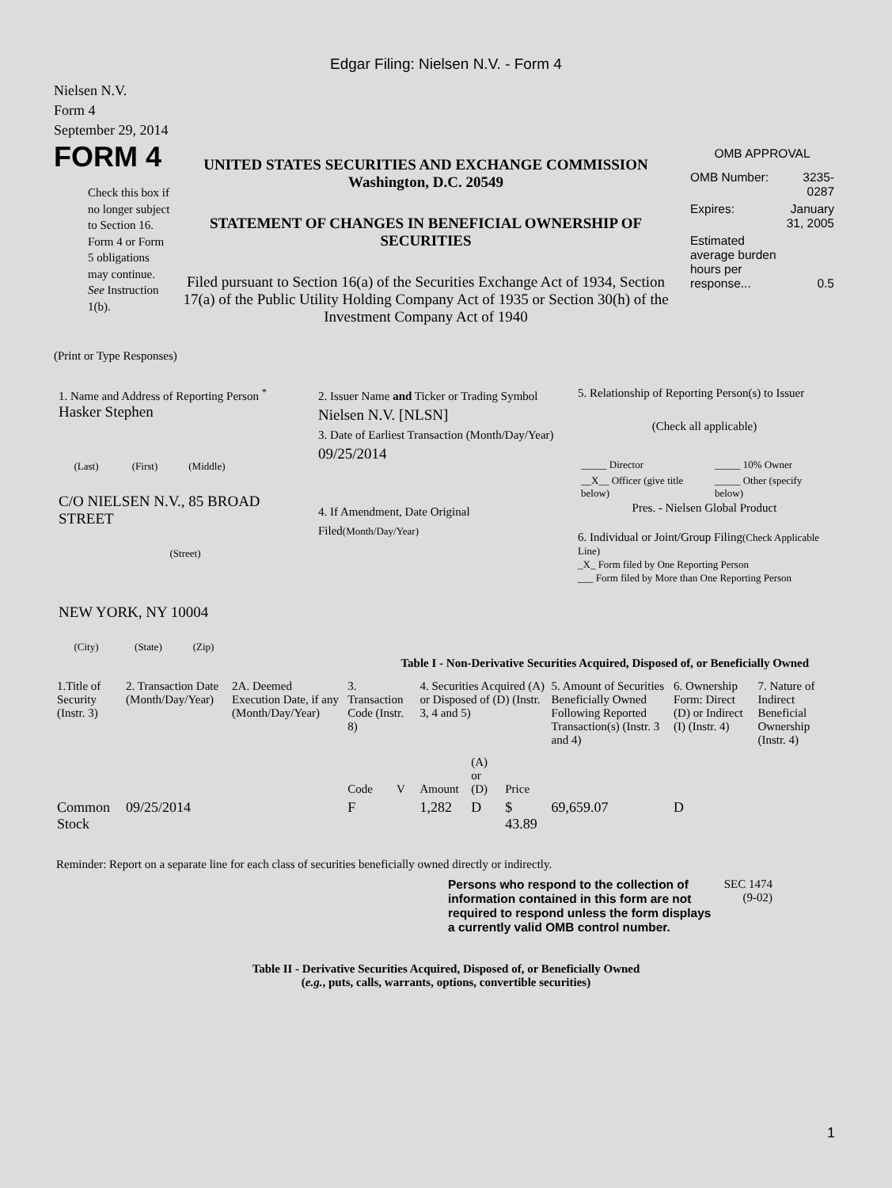Edgar Filing: Nielsen N.V. - Form 4
Nielsen N.V.
Form 4
September 29, 2014
FORM 4
Check this box if no longer subject to Section 16. Form 4 or Form 5 obligations may continue. See Instruction 1(b).
UNITED STATES SECURITIES AND EXCHANGE COMMISSION
Washington, D.C. 20549
STATEMENT OF CHANGES IN BENEFICIAL OWNERSHIP OF SECURITIES
Filed pursuant to Section 16(a) of the Securities Exchange Act of 1934, Section 17(a) of the Public Utility Holding Company Act of 1935 or Section 30(h) of the Investment Company Act of 1940
OMB APPROVAL
| OMB Number: | 3235-0287 |
| Expires: | January 31, 2005 |
| Estimated average burden hours per response... | 0.5 |
(Print or Type Responses)
1. Name and Address of Reporting Person <sup>*</sup>
Hasker Stephen
(Last) (First) (Middle)
C/O NIELSEN N.V., 85 BROAD STREET
(Street)
NEW YORK, NY 10004
(City) (State) (Zip)
2. Issuer Name and Ticker or Trading Symbol
Nielsen N.V. [NLSN]
3. Date of Earliest Transaction (Month/Day/Year)
09/25/2014
4. If Amendment, Date Original Filed(Month/Day/Year)
5. Relationship of Reporting Person(s) to Issuer
(Check all applicable)
| _____ Director | _____ 10% Owner |
| __X__ Officer (give title below) | _____ Other (specify below) |
Pres. - Nielsen Global Product
6. Individual or Joint/Group Filing(Check Applicable Line)
_X_ Form filed by One Reporting Person
___ Form filed by More than One Reporting Person
Table I - Non-Derivative Securities Acquired, Disposed of, or Beneficially Owned
| 1.Title of Security (Instr. 3) | 2. Transaction Date (Month/Day/Year) | 2A. Deemed Execution Date, if any (Month/Day/Year) | 3. Transaction Code (Instr. 8) | | 4. Securities Acquired (A) or Disposed of (D) (Instr. 3, 4 and 5) | | | 5. Amount of Securities Beneficially Owned Following Reported Transaction(s) (Instr. 3 and 4) | 6. Ownership Form: Direct (D) or Indirect (I) (Instr. 4) | 7. Nature of Indirect Beneficial Ownership (Instr. 4) |
| --- | --- | --- | --- | --- | --- | --- | --- | --- | --- | --- |
| | | | Code | V | Amount | (A) or (D) | Price | | | |
| Common Stock | 09/25/2014 | | F | | 1,282 | D | $ 43.89 | 69,659.07 | D | |
Reminder: Report on a separate line for each class of securities beneficially owned directly or indirectly.
Persons who respond to the collection of information contained in this form are not required to respond unless the form displays a currently valid OMB control number.
SEC 1474 (9-02)
Table II - Derivative Securities Acquired, Disposed of, or Beneficially Owned
(e.g., puts, calls, warrants, options, convertible securities)
1